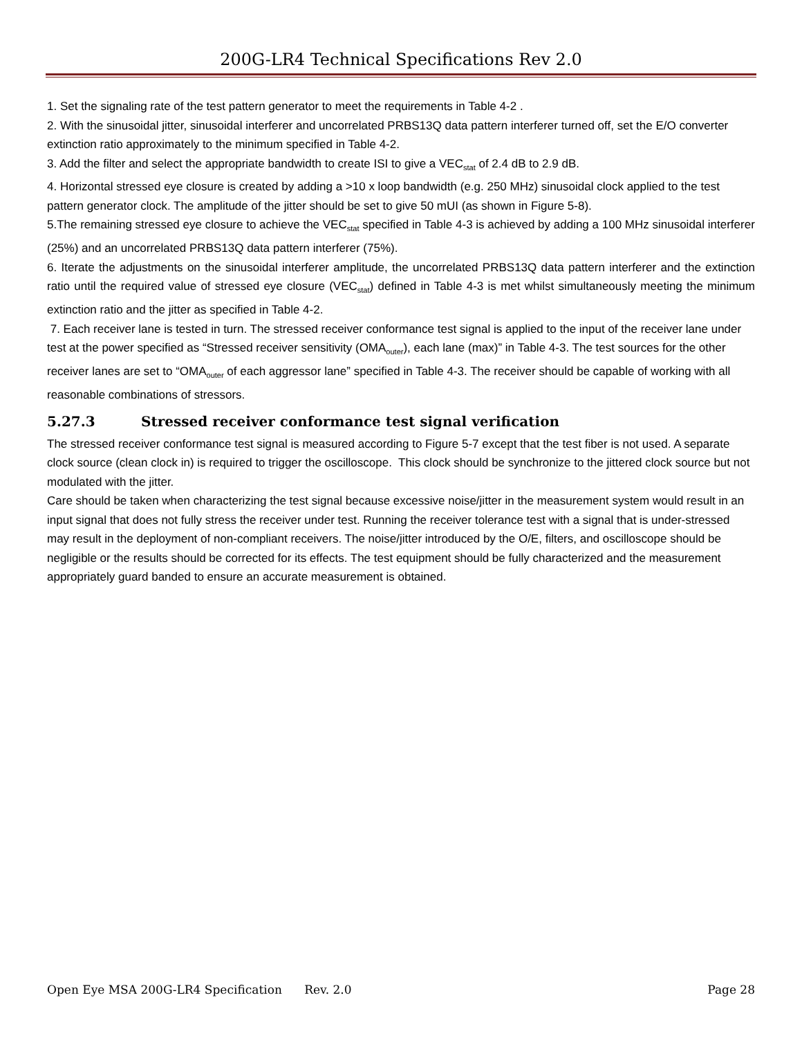200G-LR4 Technical Specifications Rev 2.0
1. Set the signaling rate of the test pattern generator to meet the requirements in Table 4-2 .
2. With the sinusoidal jitter, sinusoidal interferer and uncorrelated PRBS13Q data pattern interferer turned off, set the E/O converter extinction ratio approximately to the minimum specified in Table 4-2.
3. Add the filter and select the appropriate bandwidth to create ISI to give a VEC<sub>stat</sub> of 2.4 dB to 2.9 dB.
4. Horizontal stressed eye closure is created by adding a >10 x loop bandwidth (e.g. 250 MHz) sinusoidal clock applied to the test pattern generator clock. The amplitude of the jitter should be set to give 50 mUI (as shown in Figure 5-8).
5.The remaining stressed eye closure to achieve the VEC<sub>stat</sub> specified in Table 4-3 is achieved by adding a 100 MHz sinusoidal interferer (25%) and an uncorrelated PRBS13Q data pattern interferer (75%).
6. Iterate the adjustments on the sinusoidal interferer amplitude, the uncorrelated PRBS13Q data pattern interferer and the extinction ratio until the required value of stressed eye closure (VEC<sub>stat</sub>) defined in Table 4-3 is met whilst simultaneously meeting the minimum extinction ratio and the jitter as specified in Table 4-2.
7. Each receiver lane is tested in turn. The stressed receiver conformance test signal is applied to the input of the receiver lane under test at the power specified as “Stressed receiver sensitivity (OMA<sub>outer</sub>), each lane (max)” in Table 4-3. The test sources for the other receiver lanes are set to “OMA<sub>outer</sub> of each aggressor lane” specified in Table 4-3. The receiver should be capable of working with all reasonable combinations of stressors.
5.27.3 Stressed receiver conformance test signal verification
The stressed receiver conformance test signal is measured according to Figure 5-7 except that the test fiber is not used. A separate clock source (clean clock in) is required to trigger the oscilloscope. This clock should be synchronize to the jittered clock source but not modulated with the jitter.
Care should be taken when characterizing the test signal because excessive noise/jitter in the measurement system would result in an input signal that does not fully stress the receiver under test. Running the receiver tolerance test with a signal that is under-stressed may result in the deployment of non-compliant receivers. The noise/jitter introduced by the O/E, filters, and oscilloscope should be negligible or the results should be corrected for its effects. The test equipment should be fully characterized and the measurement appropriately guard banded to ensure an accurate measurement is obtained.
Open Eye MSA 200G-LR4 Specification Rev. 2.0 Page 28